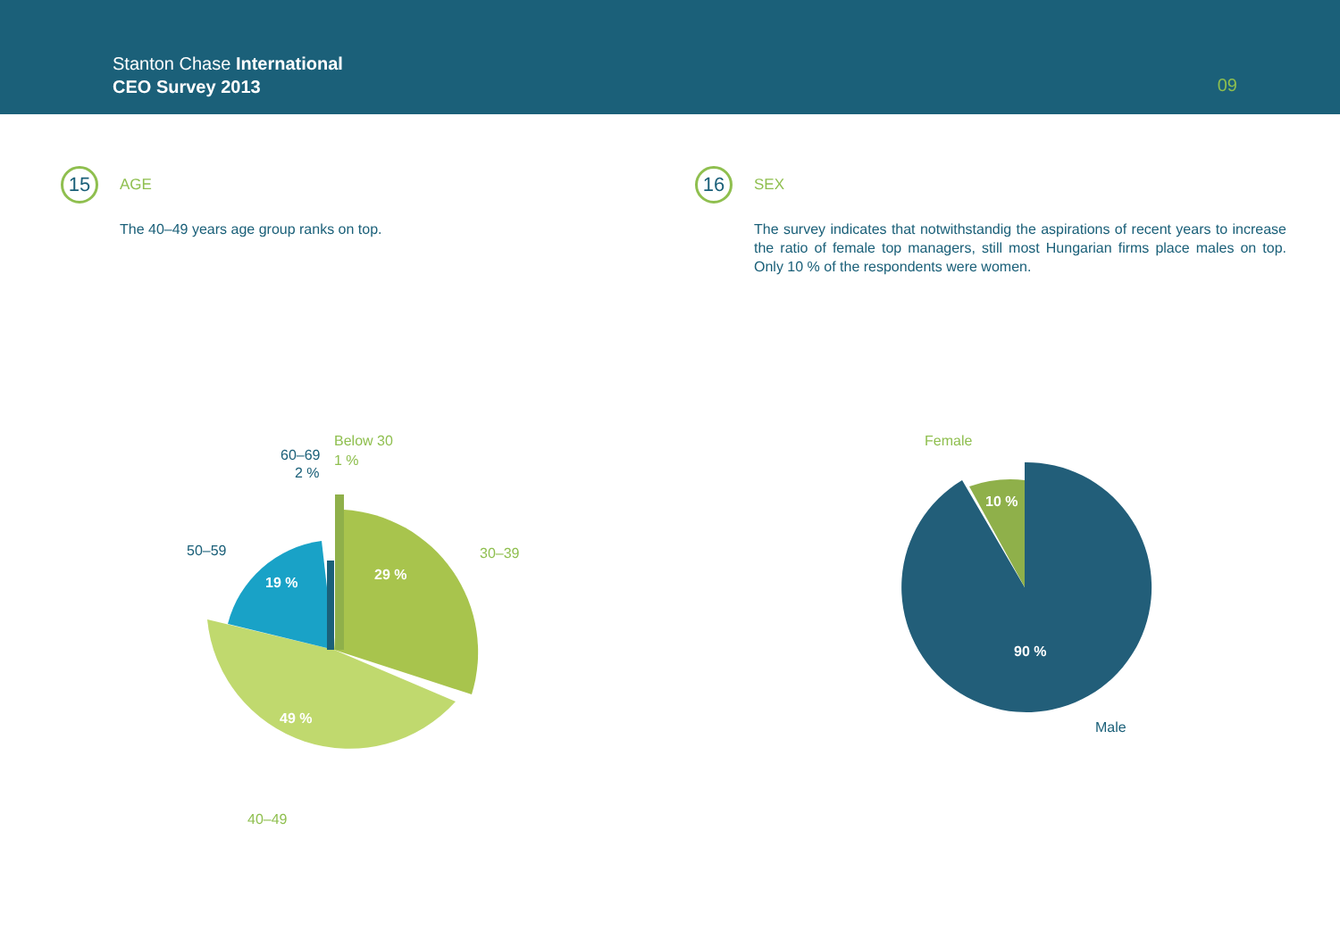Stanton Chase International
CEO Survey 2013
09
15
AGE
The 40–49 years age group ranks on top.
Below 30
1 %
60–69
2 %
50–59
30–39
40–49
19 %
29 %
49 %
16
SEX
The survey indicates that notwithstandig the aspirations of recent years to in­crease the ratio of female top managers, still most Hungarian firms place males on top. Only 10 % of the respondents were women.
Female
Male
10 %
90 %